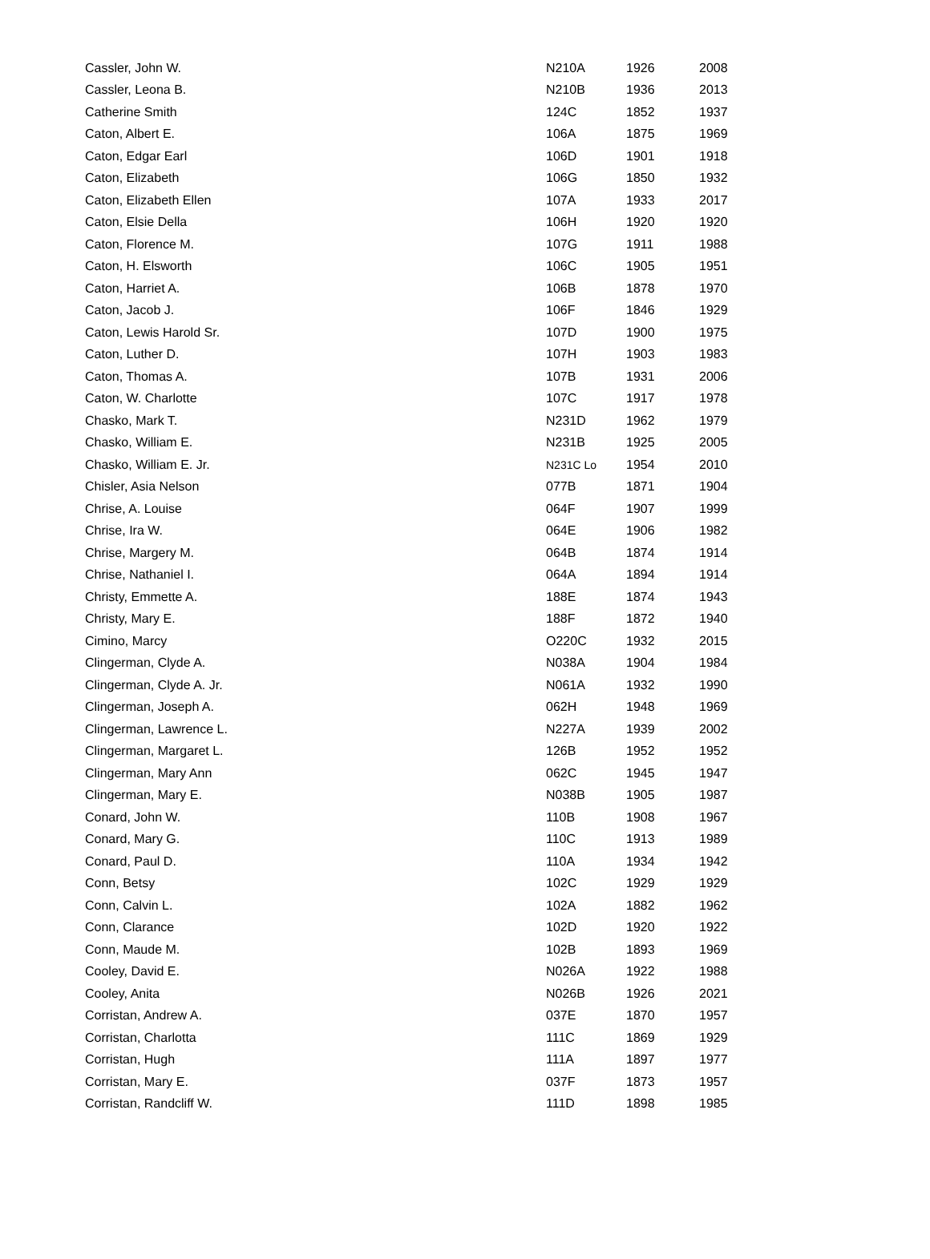| Cassler, John W. | N210A | 1926 | 2008 |
| Cassler, Leona B. | N210B | 1936 | 2013 |
| Catherine Smith | 124C | 1852 | 1937 |
| Caton, Albert E. | 106A | 1875 | 1969 |
| Caton, Edgar Earl | 106D | 1901 | 1918 |
| Caton, Elizabeth | 106G | 1850 | 1932 |
| Caton, Elizabeth Ellen | 107A | 1933 | 2017 |
| Caton, Elsie Della | 106H | 1920 | 1920 |
| Caton, Florence M. | 107G | 1911 | 1988 |
| Caton, H. Elsworth | 106C | 1905 | 1951 |
| Caton, Harriet A. | 106B | 1878 | 1970 |
| Caton, Jacob J. | 106F | 1846 | 1929 |
| Caton, Lewis Harold Sr. | 107D | 1900 | 1975 |
| Caton, Luther D. | 107H | 1903 | 1983 |
| Caton, Thomas A. | 107B | 1931 | 2006 |
| Caton, W. Charlotte | 107C | 1917 | 1978 |
| Chasko, Mark T. | N231D | 1962 | 1979 |
| Chasko, William E. | N231B | 1925 | 2005 |
| Chasko, William E. Jr. | N231C Lo | 1954 | 2010 |
| Chisler, Asia Nelson | 077B | 1871 | 1904 |
| Chrise, A. Louise | 064F | 1907 | 1999 |
| Chrise, Ira W. | 064E | 1906 | 1982 |
| Chrise, Margery M. | 064B | 1874 | 1914 |
| Chrise, Nathaniel I. | 064A | 1894 | 1914 |
| Christy, Emmette A. | 188E | 1874 | 1943 |
| Christy, Mary E. | 188F | 1872 | 1940 |
| Cimino, Marcy | O220C | 1932 | 2015 |
| Clingerman, Clyde A. | N038A | 1904 | 1984 |
| Clingerman, Clyde A. Jr. | N061A | 1932 | 1990 |
| Clingerman, Joseph A. | 062H | 1948 | 1969 |
| Clingerman, Lawrence L. | N227A | 1939 | 2002 |
| Clingerman, Margaret L. | 126B | 1952 | 1952 |
| Clingerman, Mary Ann | 062C | 1945 | 1947 |
| Clingerman, Mary E. | N038B | 1905 | 1987 |
| Conard, John W. | 110B | 1908 | 1967 |
| Conard, Mary G. | 110C | 1913 | 1989 |
| Conard, Paul D. | 110A | 1934 | 1942 |
| Conn, Betsy | 102C | 1929 | 1929 |
| Conn, Calvin L. | 102A | 1882 | 1962 |
| Conn, Clarance | 102D | 1920 | 1922 |
| Conn, Maude M. | 102B | 1893 | 1969 |
| Cooley, David E. | N026A | 1922 | 1988 |
| Cooley, Anita | N026B | 1926 | 2021 |
| Corristan, Andrew A. | 037E | 1870 | 1957 |
| Corristan, Charlotta | 111C | 1869 | 1929 |
| Corristan, Hugh | 111A | 1897 | 1977 |
| Corristan, Mary E. | 037F | 1873 | 1957 |
| Corristan, Randcliff W. | 111D | 1898 | 1985 |